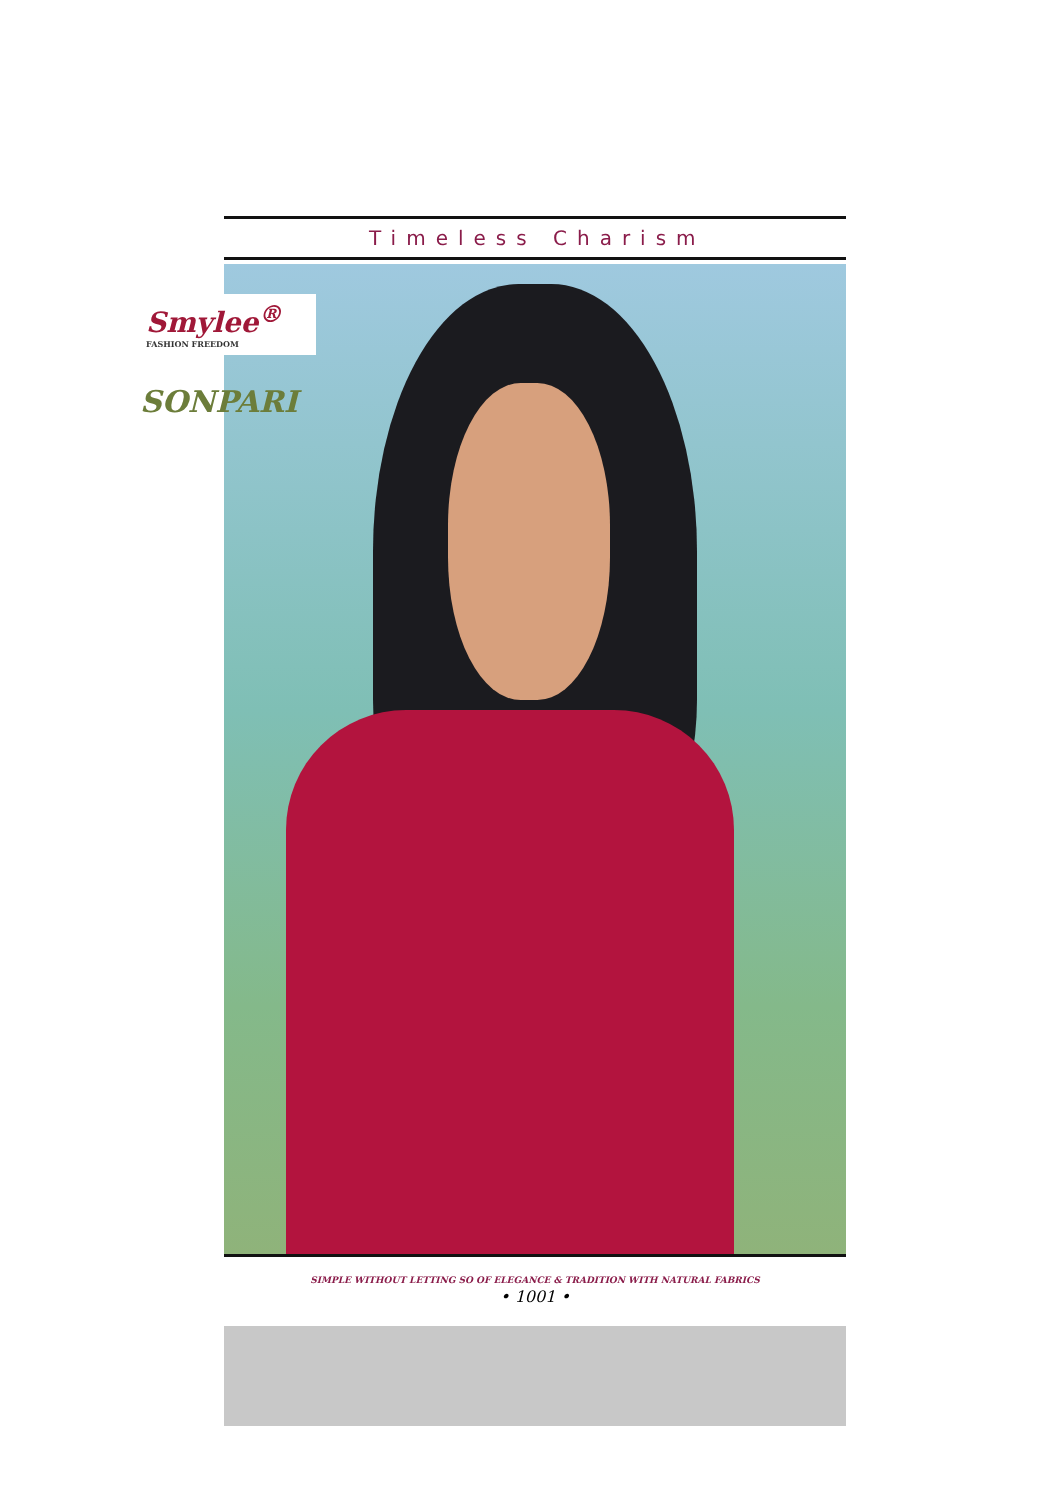Timeless Charism
Smylee<sup>®</sup>
FASHION FREEDOM
SONPARI
SIMPLE WITHOUT LETTING SO OF ELEGANCE & TRADITION WITH NATURAL FABRICS
• 1001 •